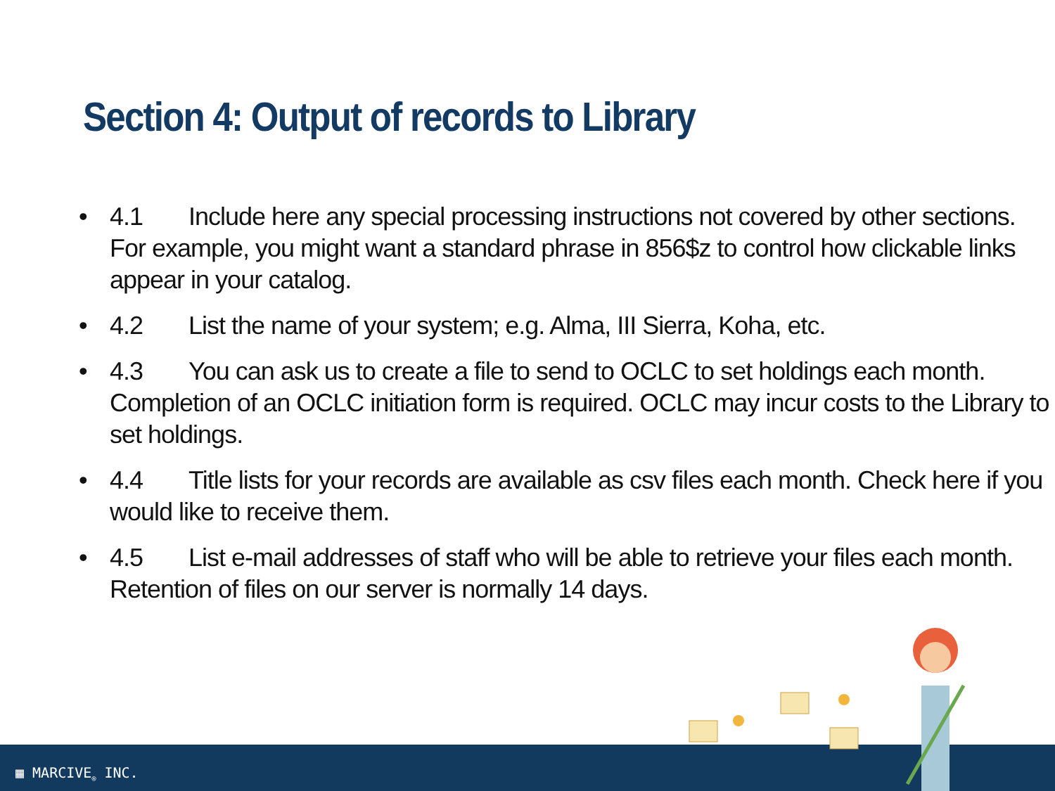Section 4: Output of records to Library
• 4.1 Include here any special processing instructions not covered by other sections. For example, you might want a standard phrase in 856$z to control how clickable links appear in your catalog.
• 4.2 List the name of your system; e.g. Alma, III Sierra, Koha, etc.
• 4.3 You can ask us to create a file to send to OCLC to set holdings each month. Completion of an OCLC initiation form is required. OCLC may incur costs to the Library to set holdings.
• 4.4 Title lists for your records are available as csv files each month. Check here if you would like to receive them.
• 4.5 List e-mail addresses of staff who will be able to retrieve your files each month. Retention of files on our server is normally 14 days.
▦ MARCIVE<sub>®</sub> INC.